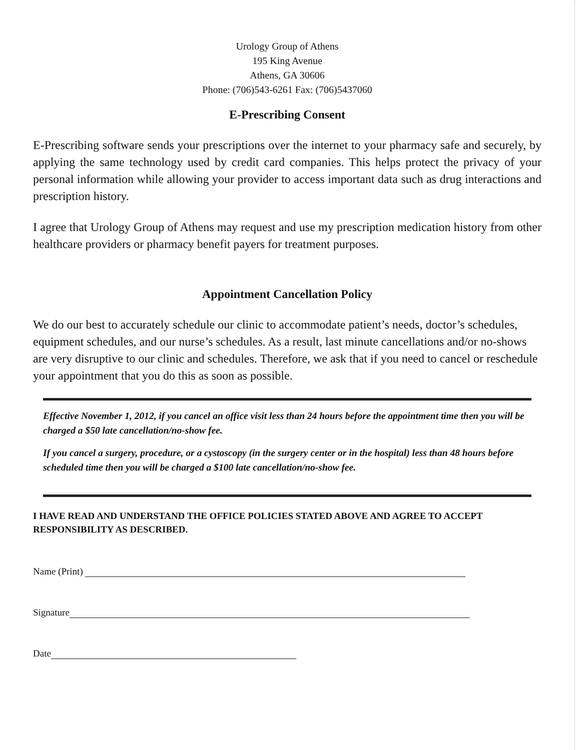Urology Group of Athens
195 King Avenue
Athens, GA 30606
Phone: (706)543-6261 Fax: (706)5437060
E-Prescribing Consent
E-Prescribing software sends your prescriptions over the internet to your pharmacy safe and securely, by applying the same technology used by credit card companies. This helps protect the privacy of your personal information while allowing your provider to access important data such as drug interactions and prescription history.
I agree that Urology Group of Athens may request and use my prescription medication history from other healthcare providers or pharmacy benefit payers for treatment purposes.
Appointment Cancellation Policy
We do our best to accurately schedule our clinic to accommodate patient’s needs, doctor’s schedules, equipment schedules, and our nurse’s schedules. As a result, last minute cancellations and/or no-shows are very disruptive to our clinic and schedules. Therefore, we ask that if you need to cancel or reschedule your appointment that you do this as soon as possible.
Effective November 1, 2012, if you cancel an office visit less than 24 hours before the appointment time then you will be charged a $50 late cancellation/no-show fee.
If you cancel a surgery, procedure, or a cystoscopy (in the surgery center or in the hospital) less than 48 hours before scheduled time then you will be charged a $100 late cancellation/no-show fee.
I HAVE READ AND UNDERSTAND THE OFFICE POLICIES STATED ABOVE AND AGREE TO ACCEPT RESPONSIBILITY AS DESCRIBED.
Name (Print)
Signature
Date